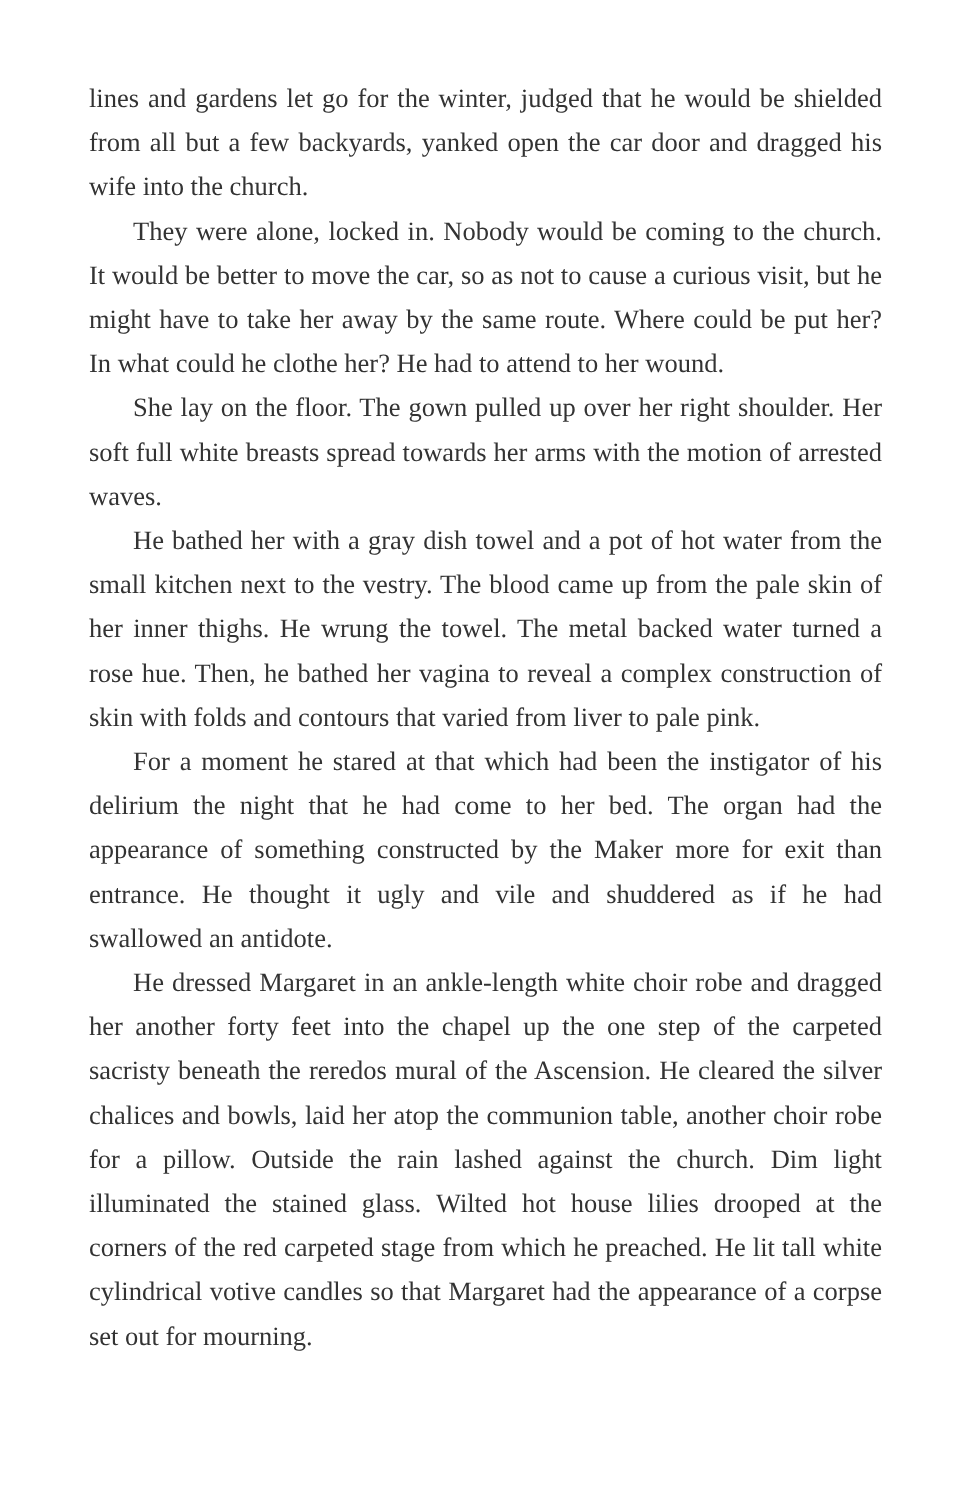lines and gardens let go for the winter, judged that he would be shielded from all but a few backyards, yanked open the car door and dragged his wife into the church.
They were alone, locked in. Nobody would be coming to the church. It would be better to move the car, so as not to cause a curious visit, but he might have to take her away by the same route. Where could be put her? In what could he clothe her? He had to attend to her wound.
She lay on the floor. The gown pulled up over her right shoulder. Her soft full white breasts spread towards her arms with the motion of arrested waves.
He bathed her with a gray dish towel and a pot of hot water from the small kitchen next to the vestry. The blood came up from the pale skin of her inner thighs. He wrung the towel. The metal backed water turned a rose hue. Then, he bathed her vagina to reveal a complex construction of skin with folds and contours that varied from liver to pale pink.
For a moment he stared at that which had been the instigator of his delirium the night that he had come to her bed. The organ had the appearance of something constructed by the Maker more for exit than entrance. He thought it ugly and vile and shuddered as if he had swallowed an antidote.
He dressed Margaret in an ankle-length white choir robe and dragged her another forty feet into the chapel up the one step of the carpeted sacristy beneath the reredos mural of the Ascension. He cleared the silver chalices and bowls, laid her atop the communion table, another choir robe for a pillow. Outside the rain lashed against the church. Dim light illuminated the stained glass. Wilted hot house lilies drooped at the corners of the red carpeted stage from which he preached. He lit tall white cylindrical votive candles so that Margaret had the appearance of a corpse set out for mourning.